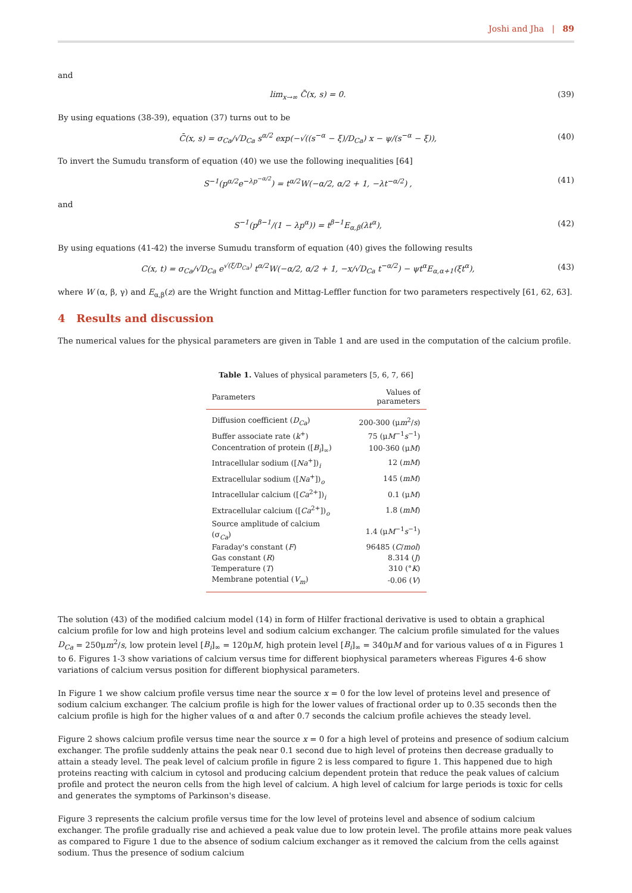Joshi and Jha | 89
and
lim<sub>x→∞</sub> C̄(x, s) = 0. (39)
By using equations (38-39), equation (37) turns out to be
C̄(x, s) = σ<sub>Ca</sub>/√D<sub>Ca</sub> s<sup>α/2</sup> exp(−√((s<sup>−α</sup> − ξ)/D<sub>Ca</sub>) x − ψ/(s<sup>−α</sup> − ξ)), (40)
To invert the Sumudu transform of equation (40) we use the following inequalities [64]
S<sup>−1</sup>(p<sup>α/2</sup>e<sup>−λp<sup>−α/2</sup></sup>) = t<sup>α/2</sup>W(−α/2, α/2 + 1, −λt<sup>−α/2</sup>) , (41)
and
S<sup>−1</sup>(p<sup>β−1</sup>/(1 − λp<sup>α</sup>)) = t<sup>β−1</sup>E<sub>α,β</sub>(λt<sup>α</sup>), (42)
By using equations (41-42) the inverse Sumudu transform of equation (40) gives the following results
C(x, t) = σ<sub>Ca</sub>/√D<sub>Ca</sub> e<sup>√(ξ/D<sub>Ca</sub>)</sup> t<sup>α/2</sup>W(−α/2, α/2 + 1, −x/√D<sub>Ca</sub> t<sup>−α/2</sup>) − ψt<sup>α</sup>E<sub>α,α+1</sub>(ξt<sup>α</sup>), (43)
where W (α, β, γ) and E<sub>α,β</sub>(z) are the Wright function and Mittag-Leffler function for two parameters respectively [61, 62, 63].
4 Results and discussion
The numerical values for the physical parameters are given in Table 1 and are used in the computation of the calcium profile.
Table 1. Values of physical parameters [5, 6, 7, 66]
| Parameters | Values of parameters |
| --- | --- |
| Diffusion coefficient ( D<sub>Ca</sub> ) | 200-300 (μ m<sup>2</sup>/ s ) |
| Buffer associate rate ( k<sup>+</sup>) | 75 (μ M<sup>−1</sup> s<sup>−1</sup>) |
| Concentration of protein ([ B<sub>i</sub> ]<sub>∞</sub>) | 100-360 (μ M ) |
| Intracellular sodium ([ Na<sup>+</sup>])<sub>i</sub> | 12 ( mM ) |
| Extracellular sodium ([ Na<sup>+</sup>])<sub>o</sub> | 145 ( mM ) |
| Intracellular calcium ([ Ca<sup>2+</sup>])<sub>i</sub> | 0.1 (μ M ) |
| Extracellular calcium ([ Ca<sup>2+</sup>])<sub>o</sub> | 1.8 ( mM ) |
| Source amplitude of calcium (σ<sub>Ca</sub>) | 1.4 (μ M<sup>−1</sup> s<sup>−1</sup>) |
| Faraday's constant ( F ) | 96485 ( C / mol ) |
| Gas constant ( R ) | 8.314 ( J ) |
| Temperature ( T ) | 310 (° K ) |
| Membrane potential ( V<sub>m</sub> ) | -0.06 ( V ) |
The solution (43) of the modified calcium model (14) in form of Hilfer fractional derivative is used to obtain a graphical calcium profile for low and high proteins level and sodium calcium exchanger. The calcium profile simulated for the values D<sub>Ca</sub> = 250μm<sup>2</sup>/s, low protein level [B<sub>i</sub>]<sub>∞</sub> = 120μM, high protein level [B<sub>i</sub>]<sub>∞</sub> = 340μM and for various values of α in Figures 1 to 6. Figures 1-3 show variations of calcium versus time for different biophysical parameters whereas Figures 4-6 show variations of calcium versus position for different biophysical parameters.
In Figure 1 we show calcium profile versus time near the source x = 0 for the low level of proteins level and presence of sodium calcium exchanger. The calcium profile is high for the lower values of fractional order up to 0.35 seconds then the calcium profile is high for the higher values of α and after 0.7 seconds the calcium profile achieves the steady level.
Figure 2 shows calcium profile versus time near the source x = 0 for a high level of proteins and presence of sodium calcium exchanger. The profile suddenly attains the peak near 0.1 second due to high level of proteins then decrease gradually to attain a steady level. The peak level of calcium profile in figure 2 is less compared to figure 1. This happened due to high proteins reacting with calcium in cytosol and producing calcium dependent protein that reduce the peak values of calcium profile and protect the neuron cells from the high level of calcium. A high level of calcium for large periods is toxic for cells and generates the symptoms of Parkinson's disease.
Figure 3 represents the calcium profile versus time for the low level of proteins level and absence of sodium calcium exchanger. The profile gradually rise and achieved a peak value due to low protein level. The profile attains more peak values as compared to Figure 1 due to the absence of sodium calcium exchanger as it removed the calcium from the cells against sodium. Thus the presence of sodium calcium